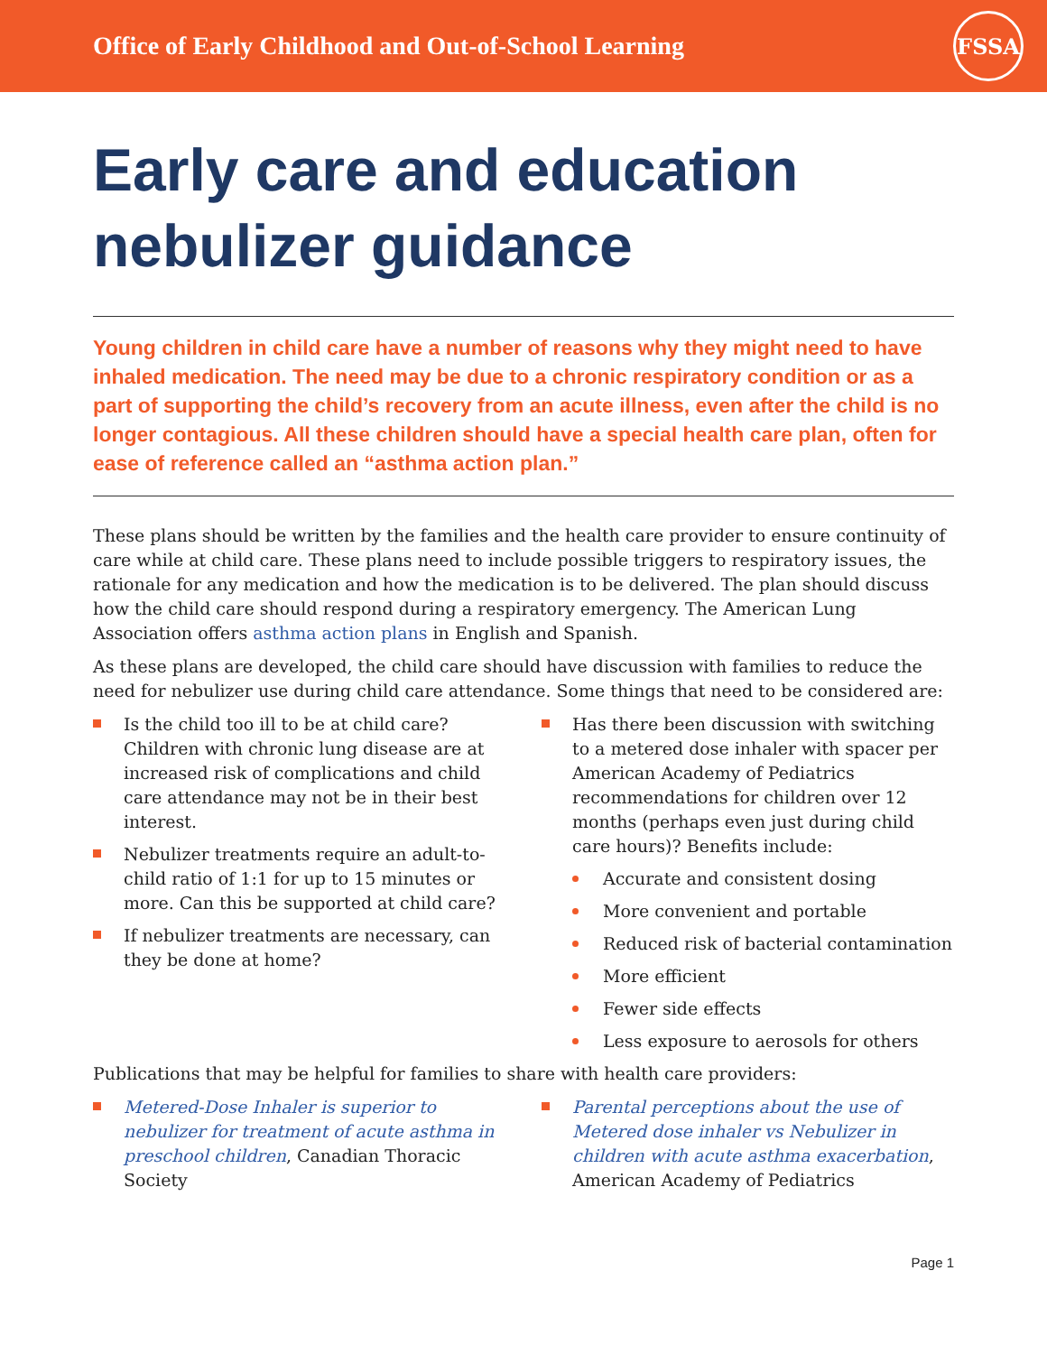Office of Early Childhood and Out-of-School Learning
FSSA
Early care and education nebulizer guidance
Young children in child care have a number of reasons why they might need to have inhaled medication. The need may be due to a chronic respiratory condition or as a part of supporting the child’s recovery from an acute illness, even after the child is no longer contagious. All these children should have a special health care plan, often for ease of reference called an “asthma action plan.”
These plans should be written by the families and the health care provider to ensure continuity of care while at child care. These plans need to include possible triggers to respiratory issues, the rationale for any medication and how the medication is to be delivered. The plan should discuss how the child care should respond during a respiratory emergency. The American Lung Association offers asthma action plans in English and Spanish.
As these plans are developed, the child care should have discussion with families to reduce the need for nebulizer use during child care attendance. Some things that need to be considered are:
Is the child too ill to be at child care? Children with chronic lung disease are at increased risk of complications and child care attendance may not be in their best interest.
Nebulizer treatments require an adult-to-child ratio of 1:1 for up to 15 minutes or more. Can this be supported at child care?
If nebulizer treatments are necessary, can they be done at home?
Has there been discussion with switching to a metered dose inhaler with spacer per American Academy of Pediatrics recommendations for children over 12 months (perhaps even just during child care hours)? Benefits include:
Accurate and consistent dosing
More convenient and portable
Reduced risk of bacterial contamination
More efficient
Fewer side effects
Less exposure to aerosols for others
Publications that may be helpful for families to share with health care providers:
Metered-Dose Inhaler is superior to nebulizer for treatment of acute asthma in preschool children, Canadian Thoracic Society
Parental perceptions about the use of Metered dose inhaler vs Nebulizer in children with acute asthma exacerbation, American Academy of Pediatrics
Page 1